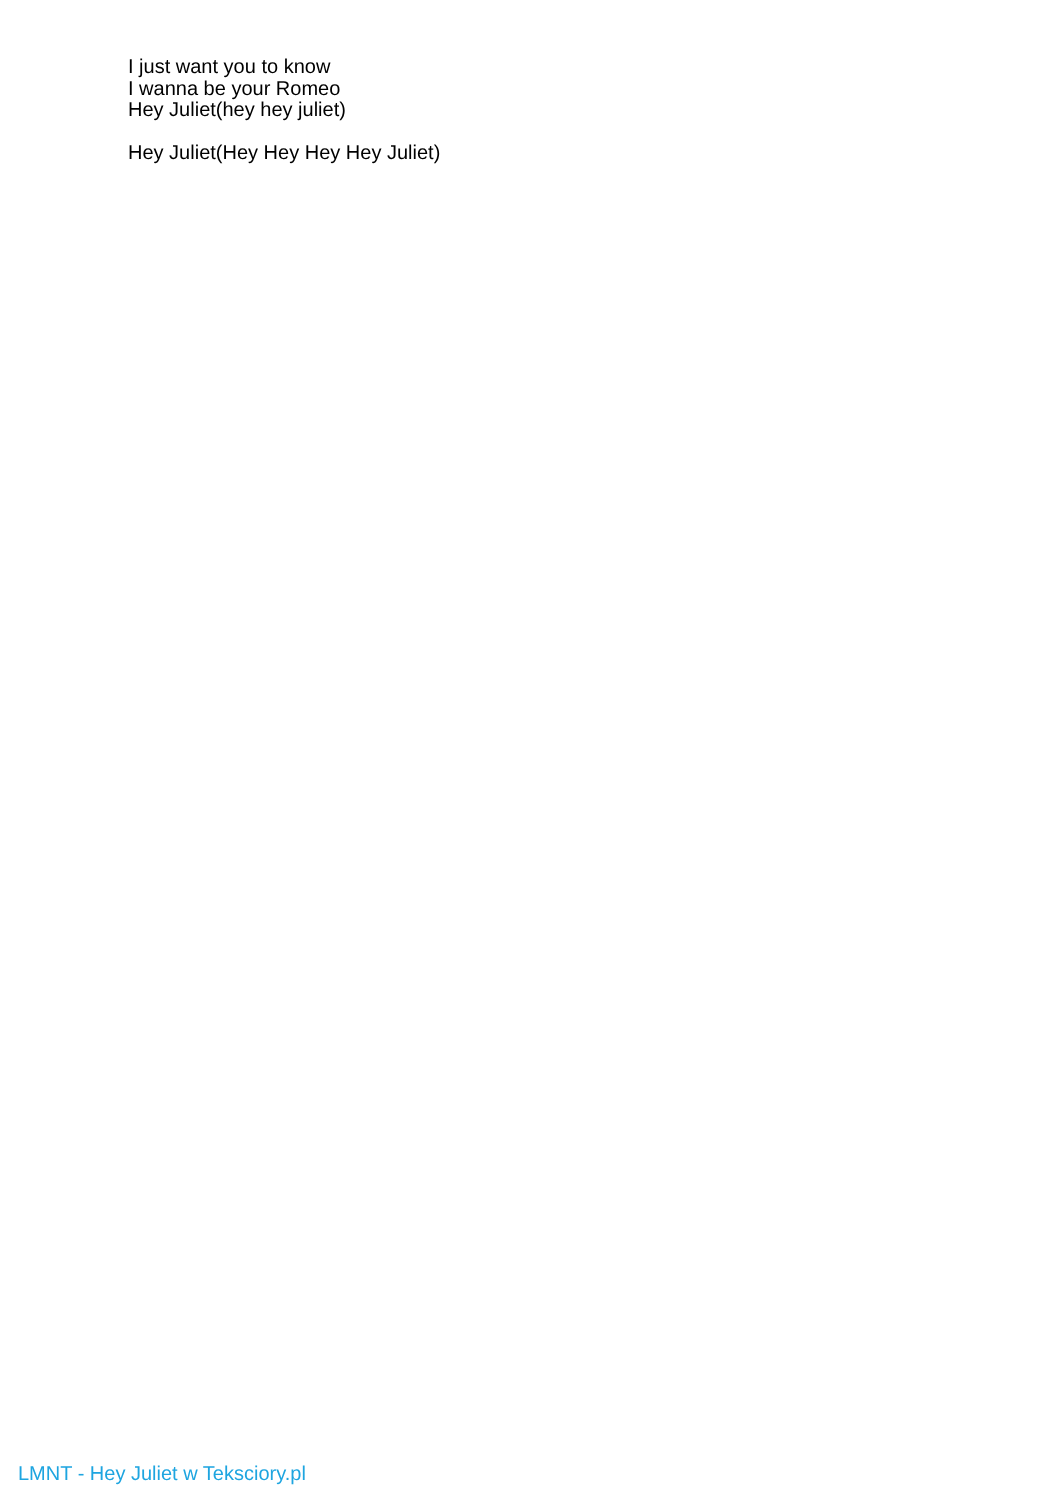I just want you to know
I wanna be your Romeo
Hey Juliet(hey hey juliet)
Hey Juliet(Hey Hey Hey Hey Juliet)
LMNT - Hey Juliet w Teksciory.pl